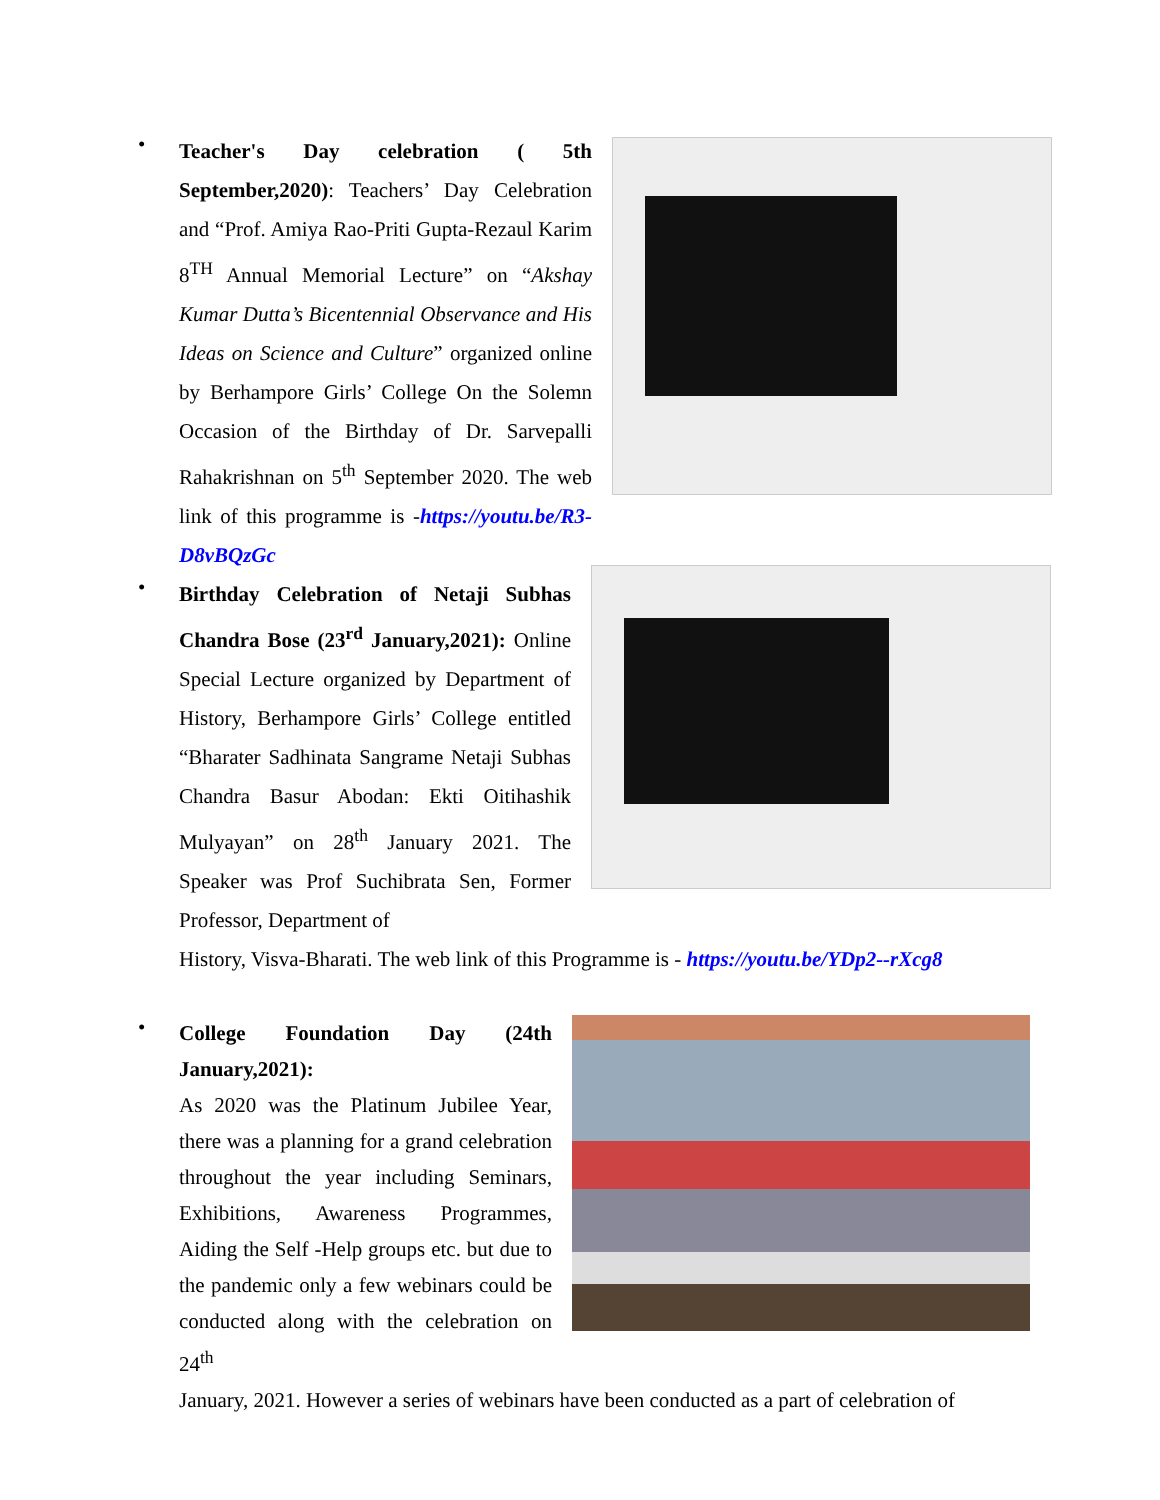•
Teacher's Day celebration ( 5th September,2020): Teachers’ Day Celebration and “Prof. Amiya Rao-Priti Gupta-Rezaul Karim 8<sup>TH</sup> Annual Memorial Lecture” on “Akshay Kumar Dutta’s Bicentennial Observance and His Ideas on Science and Culture” organized online by Berhampore Girls’ College On the Solemn Occasion of the Birthday of Dr. Sarvepalli Rahakrishnan on 5<sup>th</sup> September 2020. The web link of this programme is -https://youtu.be/R3-D8vBQzGc
•
Birthday Celebration of Netaji Subhas Chandra Bose (23<sup>rd</sup> January,2021): Online Special Lecture organized by Department of History, Berhampore Girls’ College entitled “Bharater Sadhinata Sangrame Netaji Subhas Chandra Basur Abodan: Ekti Oitihashik Mulyayan” on 28<sup>th</sup> January 2021. The Speaker was Prof Suchibrata Sen, Former Professor, Department of
History, Visva-Bharati. The web link of this Programme is - https://youtu.be/YDp2--rXcg8
•
College Foundation Day (24th January,2021):
As 2020 was the Platinum Jubilee Year, there was a planning for a grand celebration throughout the year including Seminars, Exhibitions, Awareness Programmes, Aiding the Self -Help groups etc. but due to the pandemic only a few webinars could be conducted along with the celebration on 24<sup>th</sup>
January, 2021. However a series of webinars have been conducted as a part of celebration of